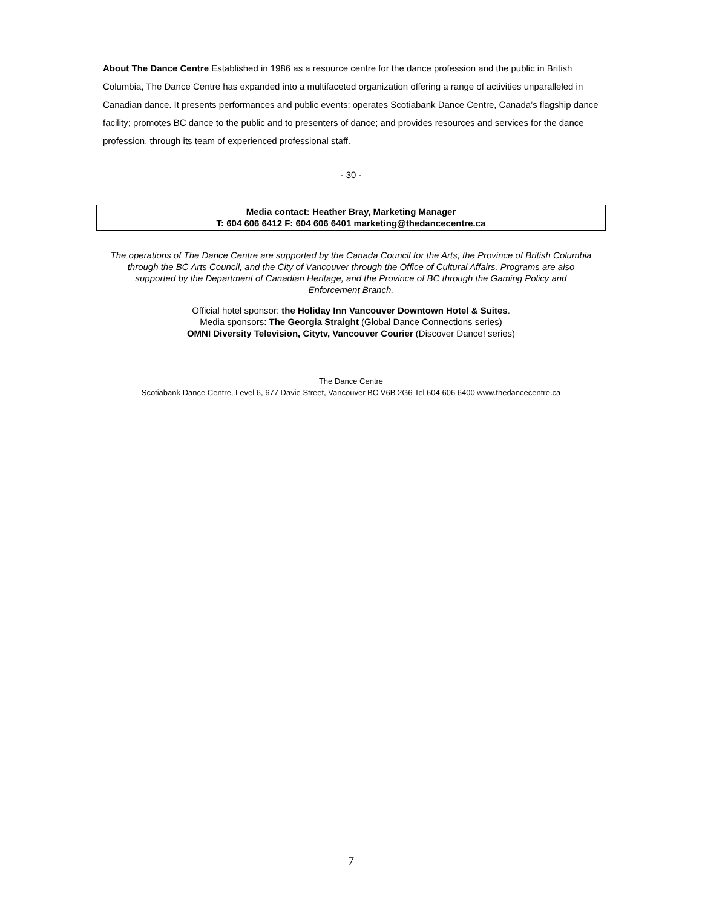About The Dance Centre Established in 1986 as a resource centre for the dance profession and the public in British Columbia, The Dance Centre has expanded into a multifaceted organization offering a range of activities unparalleled in Canadian dance. It presents performances and public events; operates Scotiabank Dance Centre, Canada’s flagship dance facility; promotes BC dance to the public and to presenters of dance; and provides resources and services for the dance profession, through its team of experienced professional staff.
- 30 -
Media contact: Heather Bray, Marketing Manager
T: 604 606 6412 F: 604 606 6401 marketing@thedancecentre.ca
The operations of The Dance Centre are supported by the Canada Council for the Arts, the Province of British Columbia through the BC Arts Council, and the City of Vancouver through the Office of Cultural Affairs. Programs are also supported by the Department of Canadian Heritage, and the Province of BC through the Gaming Policy and Enforcement Branch.
Official hotel sponsor: the Holiday Inn Vancouver Downtown Hotel & Suites.
Media sponsors: The Georgia Straight (Global Dance Connections series)
OMNI Diversity Television, Citytv, Vancouver Courier (Discover Dance! series)
The Dance Centre
Scotiabank Dance Centre, Level 6, 677 Davie Street, Vancouver BC V6B 2G6 Tel 604 606 6400 www.thedancecentre.ca
7